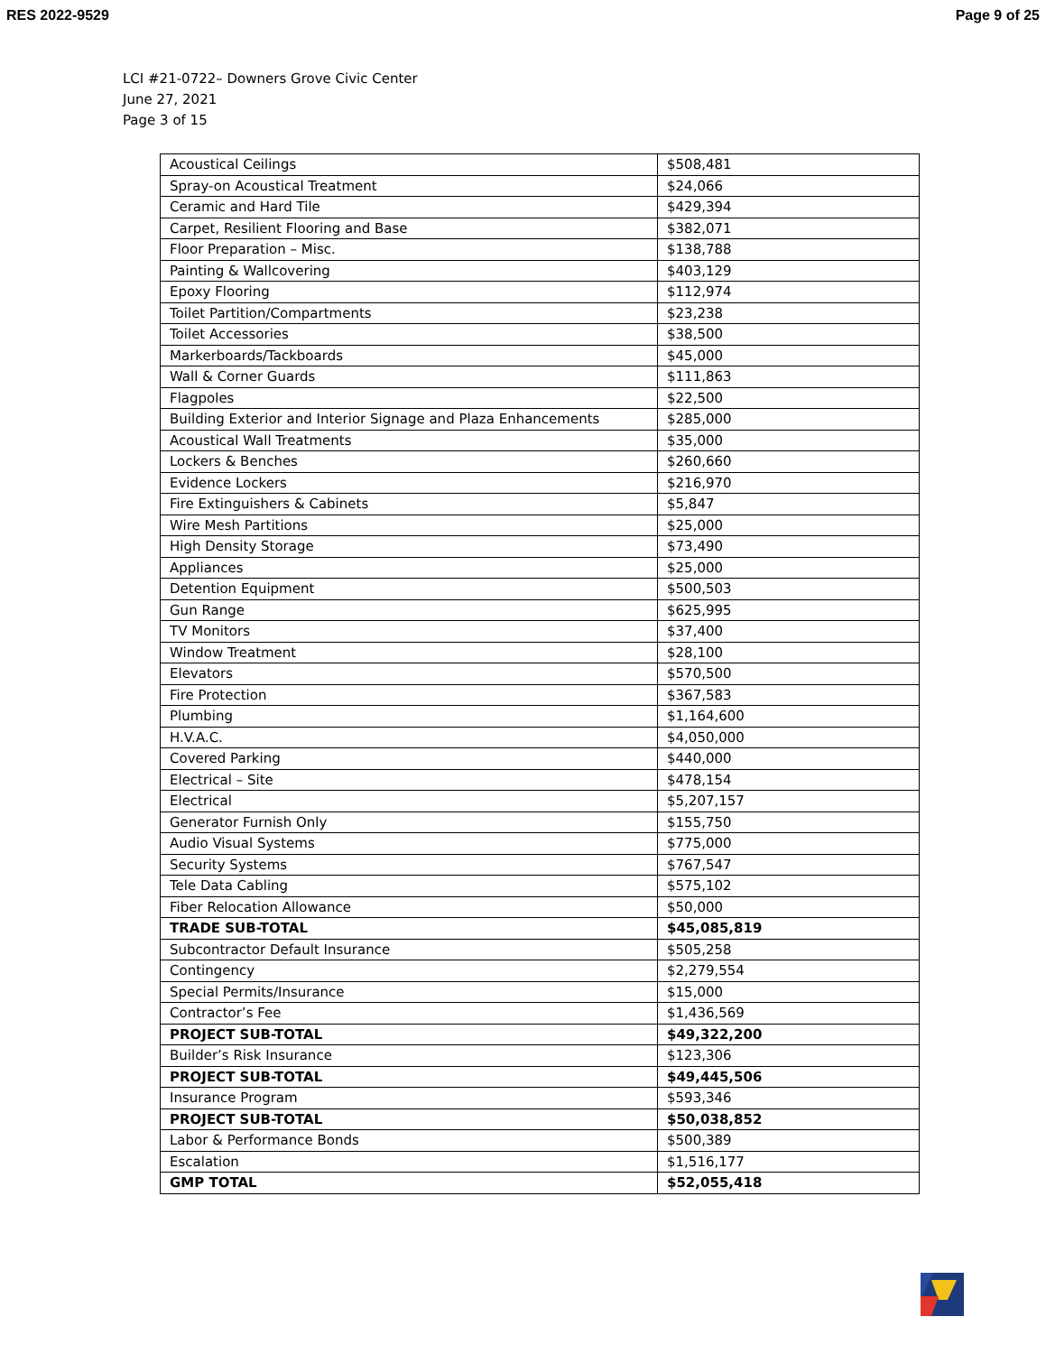RES 2022-9529 Page 9 of 25
LCI #21-0722– Downers Grove Civic Center
June 27, 2021
Page 3 of 15
| Acoustical Ceilings | $508,481 |
| Spray-on Acoustical Treatment | $24,066 |
| Ceramic and Hard Tile | $429,394 |
| Carpet, Resilient Flooring and Base | $382,071 |
| Floor Preparation – Misc. | $138,788 |
| Painting & Wallcovering | $403,129 |
| Epoxy Flooring | $112,974 |
| Toilet Partition/Compartments | $23,238 |
| Toilet Accessories | $38,500 |
| Markerboards/Tackboards | $45,000 |
| Wall & Corner Guards | $111,863 |
| Flagpoles | $22,500 |
| Building Exterior and Interior Signage and Plaza Enhancements | $285,000 |
| Acoustical Wall Treatments | $35,000 |
| Lockers & Benches | $260,660 |
| Evidence Lockers | $216,970 |
| Fire Extinguishers & Cabinets | $5,847 |
| Wire Mesh Partitions | $25,000 |
| High Density Storage | $73,490 |
| Appliances | $25,000 |
| Detention Equipment | $500,503 |
| Gun Range | $625,995 |
| TV Monitors | $37,400 |
| Window Treatment | $28,100 |
| Elevators | $570,500 |
| Fire Protection | $367,583 |
| Plumbing | $1,164,600 |
| H.V.A.C. | $4,050,000 |
| Covered Parking | $440,000 |
| Electrical – Site | $478,154 |
| Electrical | $5,207,157 |
| Generator Furnish Only | $155,750 |
| Audio Visual Systems | $775,000 |
| Security Systems | $767,547 |
| Tele Data Cabling | $575,102 |
| Fiber Relocation Allowance | $50,000 |
| TRADE SUB-TOTAL | $45,085,819 |
| Subcontractor Default Insurance | $505,258 |
| Contingency | $2,279,554 |
| Special Permits/Insurance | $15,000 |
| Contractor’s Fee | $1,436,569 |
| PROJECT SUB-TOTAL | $49,322,200 |
| Builder’s Risk Insurance | $123,306 |
| PROJECT SUB-TOTAL | $49,445,506 |
| Insurance Program | $593,346 |
| PROJECT SUB-TOTAL | $50,038,852 |
| Labor & Performance Bonds | $500,389 |
| Escalation | $1,516,177 |
| GMP TOTAL | $52,055,418 |